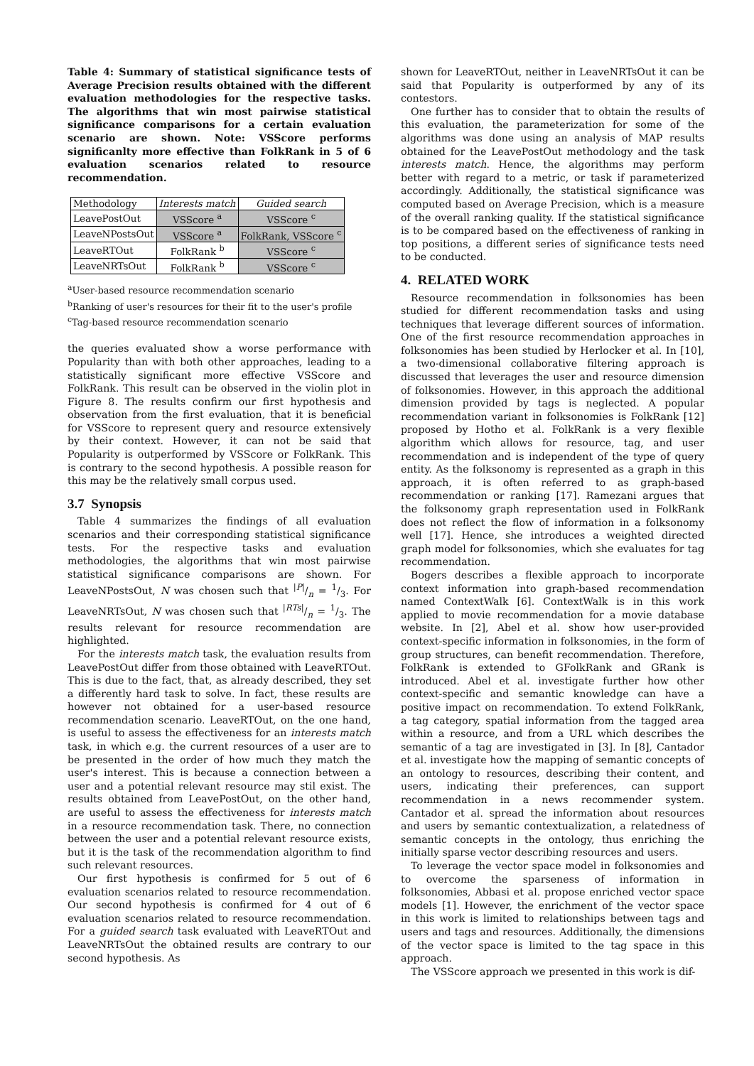Table 4: Summary of statistical significance tests of Average Precision results obtained with the different evaluation methodologies for the respective tasks. The algorithms that win most pairwise statistical significance comparisons for a certain evaluation scenario are shown. Note: VSScore performs significanlty more effective than FolkRank in 5 of 6 evaluation scenarios related to resource recommendation.
| Methodology | Interests match | Guided search |
| --- | --- | --- |
| LeavePostOut | VSScore <sup>a</sup> | VSScore <sup>c</sup> |
| LeaveNPostsOut | VSScore <sup>a</sup> | FolkRank, VSScore <sup>c</sup> |
| LeaveRTOut | FolkRank <sup>b</sup> | VSScore <sup>c</sup> |
| LeaveNRTsOut | FolkRank <sup>b</sup> | VSScore <sup>c</sup> |
<sup>a</sup> User-based resource recommendation scenario
<sup>b</sup> Ranking of user's resources for their fit to the user's profile
<sup>c</sup> Tag-based resource recommendation scenario
the queries evaluated show a worse performance with Popularity than with both other approaches, leading to a statistically significant more effective VSScore and FolkRank. This result can be observed in the violin plot in Figure 8. The results confirm our first hypothesis and observation from the first evaluation, that it is beneficial for VSScore to represent query and resource extensively by their context. However, it can not be said that Popularity is outperformed by VSScore or FolkRank. This is contrary to the second hypothesis. A possible reason for this may be the relatively small corpus used.
3.7 Synopsis
Table 4 summarizes the findings of all evaluation scenarios and their corresponding statistical significance tests. For the respective tasks and evaluation methodologies, the algorithms that win most pairwise statistical significance comparisons are shown. For LeaveNPostsOut, N was chosen such that |P|/n = 1/3. For LeaveNRTsOut, N was chosen such that |RTs|/n = 1/3. The results relevant for resource recommendation are highlighted.
For the interests match task, the evaluation results from LeavePostOut differ from those obtained with LeaveRTOut. This is due to the fact, that, as already described, they set a differently hard task to solve. In fact, these results are however not obtained for a user-based resource recommendation scenario. LeaveRTOut, on the one hand, is useful to assess the effectiveness for an interests match task, in which e.g. the current resources of a user are to be presented in the order of how much they match the user's interest. This is because a connection between a user and a potential relevant resource may stil exist. The results obtained from LeavePostOut, on the other hand, are useful to assess the effectiveness for interests match in a resource recommendation task. There, no connection between the user and a potential relevant resource exists, but it is the task of the recommendation algorithm to find such relevant resources.
Our first hypothesis is confirmed for 5 out of 6 evaluation scenarios related to resource recommendation. Our second hypothesis is confirmed for 4 out of 6 evaluation scenarios related to resource recommendation. For a guided search task evaluated with LeaveRTOut and LeaveNRTsOut the obtained results are contrary to our second hypothesis. As
shown for LeaveRTOut, neither in LeaveNRTsOut it can be said that Popularity is outperformed by any of its contestors.
One further has to consider that to obtain the results of this evaluation, the parameterization for some of the algorithms was done using an analysis of MAP results obtained for the LeavePostOut methodology and the task interests match. Hence, the algorithms may perform better with regard to a metric, or task if parameterized accordingly. Additionally, the statistical significance was computed based on Average Precision, which is a measure of the overall ranking quality. If the statistical significance is to be compared based on the effectiveness of ranking in top positions, a different series of significance tests need to be conducted.
4. RELATED WORK
Resource recommendation in folksonomies has been studied for different recommendation tasks and using techniques that leverage different sources of information. One of the first resource recommendation approaches in folksonomies has been studied by Herlocker et al. In [10], a two-dimensional collaborative filtering approach is discussed that leverages the user and resource dimension of folksonomies. However, in this approach the additional dimension provided by tags is neglected. A popular recommendation variant in folksonomies is FolkRank [12] proposed by Hotho et al. FolkRank is a very flexible algorithm which allows for resource, tag, and user recommendation and is independent of the type of query entity. As the folksonomy is represented as a graph in this approach, it is often referred to as graph-based recommendation or ranking [17]. Ramezani argues that the folksonomy graph representation used in FolkRank does not reflect the flow of information in a folksonomy well [17]. Hence, she introduces a weighted directed graph model for folksonomies, which she evaluates for tag recommendation.
Bogers describes a flexible approach to incorporate context information into graph-based recommendation named ContextWalk [6]. ContextWalk is in this work applied to movie recommendation for a movie database website. In [2], Abel et al. show how user-provided context-specific information in folksonomies, in the form of group structures, can benefit recommendation. Therefore, FolkRank is extended to GFolkRank and GRank is introduced. Abel et al. investigate further how other context-specific and semantic knowledge can have a positive impact on recommendation. To extend FolkRank, a tag category, spatial information from the tagged area within a resource, and from a URL which describes the semantic of a tag are investigated in [3]. In [8], Cantador et al. investigate how the mapping of semantic concepts of an ontology to resources, describing their content, and users, indicating their preferences, can support recommendation in a news recommender system. Cantador et al. spread the information about resources and users by semantic contextualization, a relatedness of semantic concepts in the ontology, thus enriching the initially sparse vector describing resources and users.
To leverage the vector space model in folksonomies and to overcome the sparseness of information in folksonomies, Abbasi et al. propose enriched vector space models [1]. However, the enrichment of the vector space in this work is limited to relationships between tags and users and tags and resources. Additionally, the dimensions of the vector space is limited to the tag space in this approach.
The VSScore approach we presented in this work is dif-